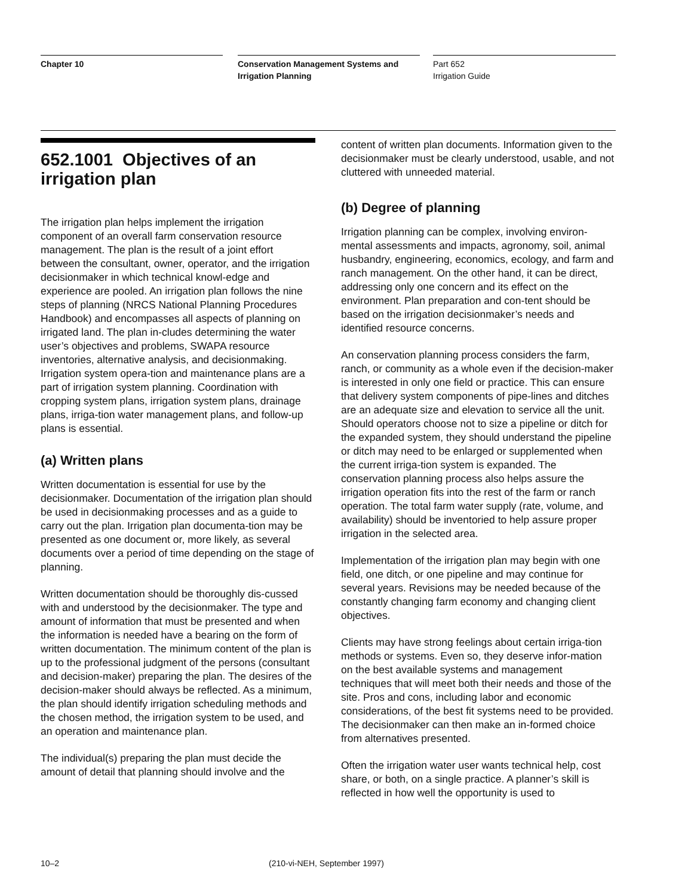Chapter 10 Conservation Management Systems and Irrigation Planning
Part 652
Irrigation Guide
652.1001 Objectives of an irrigation plan
The irrigation plan helps implement the irrigation component of an overall farm conservation resource management. The plan is the result of a joint effort between the consultant, owner, operator, and the irrigation decisionmaker in which technical knowl-edge and experience are pooled. An irrigation plan follows the nine steps of planning (NRCS National Planning Procedures Handbook) and encompasses all aspects of planning on irrigated land. The plan in-cludes determining the water user’s objectives and problems, SWAPA resource inventories, alternative analysis, and decisionmaking. Irrigation system opera-tion and maintenance plans are a part of irrigation system planning. Coordination with cropping system plans, irrigation system plans, drainage plans, irriga-tion water management plans, and follow-up plans is essential.
(a) Written plans
Written documentation is essential for use by the decisionmaker. Documentation of the irrigation plan should be used in decisionmaking processes and as a guide to carry out the plan. Irrigation plan documenta-tion may be presented as one document or, more likely, as several documents over a period of time depending on the stage of planning.
Written documentation should be thoroughly dis-cussed with and understood by the decisionmaker. The type and amount of information that must be presented and when the information is needed have a bearing on the form of written documentation. The minimum content of the plan is up to the professional judgment of the persons (consultant and decision-maker) preparing the plan. The desires of the decision-maker should always be reflected. As a minimum, the plan should identify irrigation scheduling methods and the chosen method, the irrigation system to be used, and an operation and maintenance plan.
The individual(s) preparing the plan must decide the amount of detail that planning should involve and the
content of written plan documents. Information given to the decisionmaker must be clearly understood, usable, and not cluttered with unneeded material.
(b) Degree of planning
Irrigation planning can be complex, involving environ-mental assessments and impacts, agronomy, soil, animal husbandry, engineering, economics, ecology, and farm and ranch management. On the other hand, it can be direct, addressing only one concern and its effect on the environment. Plan preparation and con-tent should be based on the irrigation decisionmaker’s needs and identified resource concerns.
An conservation planning process considers the farm, ranch, or community as a whole even if the decision-maker is interested in only one field or practice. This can ensure that delivery system components of pipe-lines and ditches are an adequate size and elevation to service all the unit. Should operators choose not to size a pipeline or ditch for the expanded system, they should understand the pipeline or ditch may need to be enlarged or supplemented when the current irriga-tion system is expanded. The conservation planning process also helps assure the irrigation operation fits into the rest of the farm or ranch operation. The total farm water supply (rate, volume, and availability) should be inventoried to help assure proper irrigation in the selected area.
Implementation of the irrigation plan may begin with one field, one ditch, or one pipeline and may continue for several years. Revisions may be needed because of the constantly changing farm economy and changing client objectives.
Clients may have strong feelings about certain irriga-tion methods or systems. Even so, they deserve infor-mation on the best available systems and management techniques that will meet both their needs and those of the site. Pros and cons, including labor and economic considerations, of the best fit systems need to be provided. The decisionmaker can then make an in-formed choice from alternatives presented.
Often the irrigation water user wants technical help, cost share, or both, on a single practice. A planner’s skill is reflected in how well the opportunity is used to
10–2 (210-vi-NEH, September 1997)